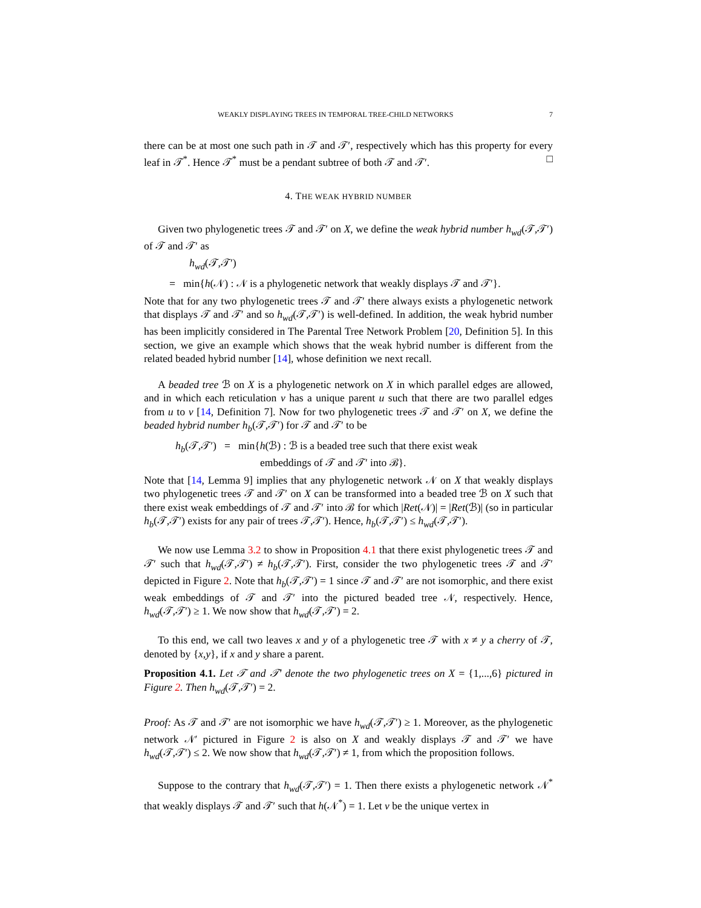WEAKLY DISPLAYING TREES IN TEMPORAL TREE-CHILD NETWORKS 7
there can be at most one such path in 𝒯 and 𝒯′, respectively which has this property for every leaf in 𝒯<sup>*</sup>. Hence 𝒯<sup>*</sup> must be a pendant subtree of both 𝒯 and 𝒯′. □
4. THE WEAK HYBRID NUMBER
Given two phylogenetic trees 𝒯 and 𝒯′ on X, we define the weak hybrid number h<sub>wd</sub>(𝒯,𝒯′) of 𝒯 and 𝒯′ as
h<sub>wd</sub>(𝒯,𝒯′)
= min{h(𝒩) : 𝒩 is a phylogenetic network that weakly displays 𝒯 and 𝒯′}.
Note that for any two phylogenetic trees 𝒯 and 𝒯′ there always exists a phylogenetic network that displays 𝒯 and 𝒯′ and so h<sub>wd</sub>(𝒯,𝒯′) is well-defined. In addition, the weak hybrid number has been implicitly considered in The Parental Tree Network Problem [20, Definition 5]. In this section, we give an example which shows that the weak hybrid number is different from the related beaded hybrid number [14], whose definition we next recall.
A beaded tree ℬ on X is a phylogenetic network on X in which parallel edges are allowed, and in which each reticulation v has a unique parent u such that there are two parallel edges from u to v [14, Definition 7]. Now for two phylogenetic trees 𝒯 and 𝒯′ on X, we define the beaded hybrid number h<sub>b</sub>(𝒯,𝒯′) for 𝒯 and 𝒯′ to be
h<sub>b</sub>(𝒯,𝒯′) = min{h(ℬ) : ℬ is a beaded tree such that there exist weak
embeddings of 𝒯 and 𝒯′ into ℬ}.
Note that [14, Lemma 9] implies that any phylogenetic network 𝒩 on X that weakly displays two phylogenetic trees 𝒯 and 𝒯′ on X can be transformed into a beaded tree ℬ on X such that there exist weak embeddings of 𝒯 and 𝒯′ into ℬ for which |Ret(𝒩)| = |Ret(ℬ)| (so in particular h<sub>b</sub>(𝒯,𝒯′) exists for any pair of trees 𝒯,𝒯′). Hence, h<sub>b</sub>(𝒯,𝒯′) ≤ h<sub>wd</sub>(𝒯,𝒯′).
We now use Lemma 3.2 to show in Proposition 4.1 that there exist phylogenetic trees 𝒯 and 𝒯′ such that h<sub>wd</sub>(𝒯,𝒯′) ≠ h<sub>b</sub>(𝒯,𝒯′). First, consider the two phylogenetic trees 𝒯 and 𝒯′ depicted in Figure 2. Note that h<sub>b</sub>(𝒯,𝒯′) = 1 since 𝒯 and 𝒯′ are not isomorphic, and there exist weak embeddings of 𝒯 and 𝒯′ into the pictured beaded tree 𝒩, respectively. Hence, h<sub>wd</sub>(𝒯,𝒯′) ≥ 1. We now show that h<sub>wd</sub>(𝒯,𝒯′) = 2.
To this end, we call two leaves x and y of a phylogenetic tree 𝒯 with x ≠ y a cherry of 𝒯, denoted by {x,y}, if x and y share a parent.
Proposition 4.1. Let 𝒯 and 𝒯′ denote the two phylogenetic trees on X = {1,...,6} pictured in Figure 2. Then h<sub>wd</sub>(𝒯,𝒯′) = 2.
Proof: As 𝒯 and 𝒯′ are not isomorphic we have h<sub>wd</sub>(𝒯,𝒯′) ≥ 1. Moreover, as the phylogenetic network 𝒩′ pictured in Figure 2 is also on X and weakly displays 𝒯 and 𝒯′ we have h<sub>wd</sub>(𝒯,𝒯′) ≤ 2. We now show that h<sub>wd</sub>(𝒯,𝒯′) ≠ 1, from which the proposition follows.
Suppose to the contrary that h<sub>wd</sub>(𝒯,𝒯′) = 1. Then there exists a phylogenetic network 𝒩<sup>*</sup> that weakly displays 𝒯 and 𝒯′ such that h(𝒩<sup>*</sup>) = 1. Let v be the unique vertex in